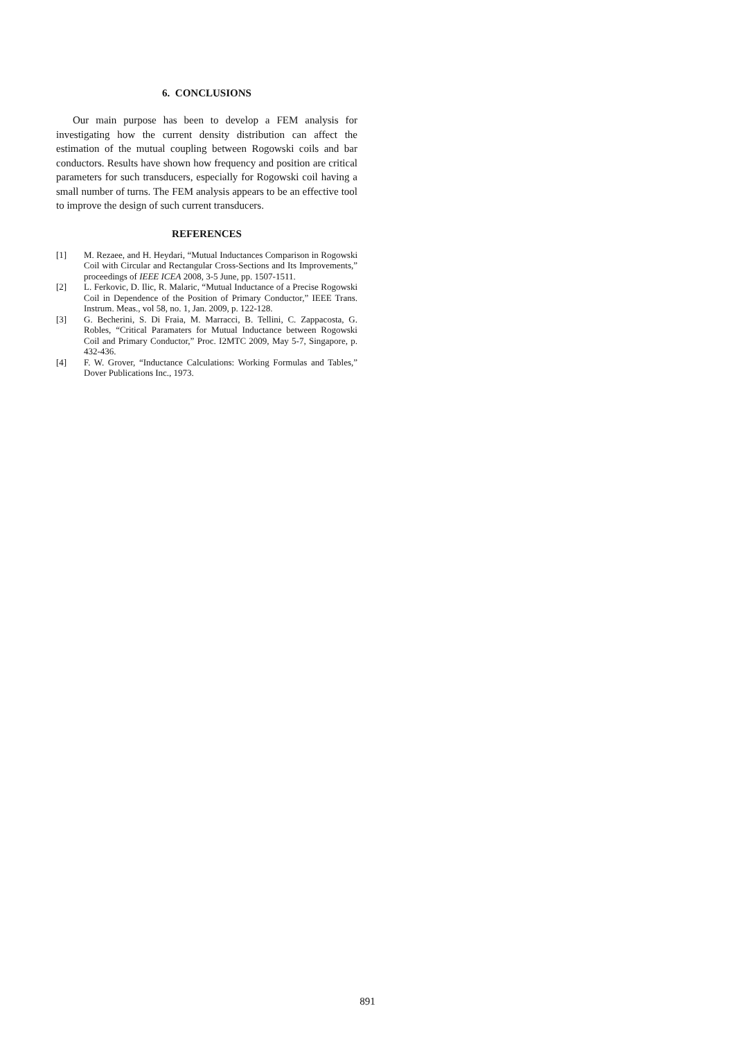6. CONCLUSIONS
Our main purpose has been to develop a FEM analysis for investigating how the current density distribution can affect the estimation of the mutual coupling between Rogowski coils and bar conductors. Results have shown how frequency and position are critical parameters for such transducers, especially for Rogowski coil having a small number of turns. The FEM analysis appears to be an effective tool to improve the design of such current transducers.
REFERENCES
[1] M. Rezaee, and H. Heydari, “Mutual Inductances Comparison in Rogowski Coil with Circular and Rectangular Cross-Sections and Its Improvements,” proceedings of IEEE ICEA 2008, 3-5 June, pp. 1507-1511.
[2] L. Ferkovic, D. Ilic, R. Malaric, “Mutual Inductance of a Precise Rogowski Coil in Dependence of the Position of Primary Conductor,” IEEE Trans. Instrum. Meas., vol 58, no. 1, Jan. 2009, p. 122-128.
[3] G. Becherini, S. Di Fraia, M. Marracci, B. Tellini, C. Zappacosta, G. Robles, “Critical Paramaters for Mutual Inductance between Rogowski Coil and Primary Conductor,” Proc. I2MTC 2009, May 5-7, Singapore, p. 432-436.
[4] F. W. Grover, “Inductance Calculations: Working Formulas and Tables,” Dover Publications Inc., 1973.
891